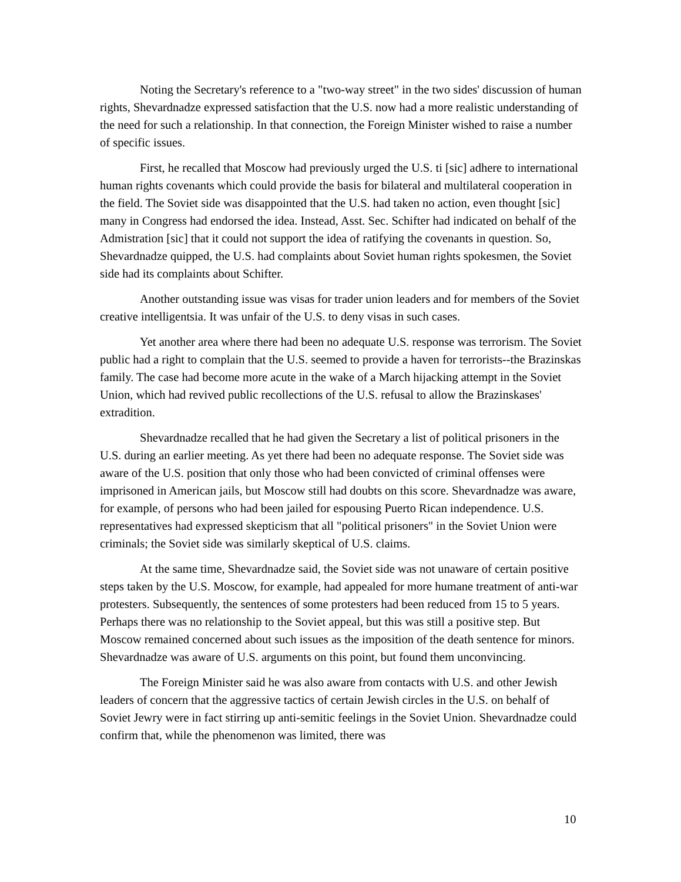Noting the Secretary's reference to a "two-way street" in the two sides' discussion of human rights, Shevardnadze expressed satisfaction that the U.S. now had a more realistic understanding of the need for such a relationship. In that connection, the Foreign Minister wished to raise a number of specific issues.
First, he recalled that Moscow had previously urged the U.S. ti [sic] adhere to international human rights covenants which could provide the basis for bilateral and multilateral cooperation in the field. The Soviet side was disappointed that the U.S. had taken no action, even thought [sic] many in Congress had endorsed the idea. Instead, Asst. Sec. Schifter had indicated on behalf of the Admistration [sic] that it could not support the idea of ratifying the covenants in question. So, Shevardnadze quipped, the U.S. had complaints about Soviet human rights spokesmen, the Soviet side had its complaints about Schifter.
Another outstanding issue was visas for trader union leaders and for members of the Soviet creative intelligentsia. It was unfair of the U.S. to deny visas in such cases.
Yet another area where there had been no adequate U.S. response was terrorism. The Soviet public had a right to complain that the U.S. seemed to provide a haven for terrorists--the Brazinskas family. The case had become more acute in the wake of a March hijacking attempt in the Soviet Union, which had revived public recollections of the U.S. refusal to allow the Brazinskases' extradition.
Shevardnadze recalled that he had given the Secretary a list of political prisoners in the U.S. during an earlier meeting. As yet there had been no adequate response. The Soviet side was aware of the U.S. position that only those who had been convicted of criminal offenses were imprisoned in American jails, but Moscow still had doubts on this score. Shevardnadze was aware, for example, of persons who had been jailed for espousing Puerto Rican independence. U.S. representatives had expressed skepticism that all "political prisoners" in the Soviet Union were criminals; the Soviet side was similarly skeptical of U.S. claims.
At the same time, Shevardnadze said, the Soviet side was not unaware of certain positive steps taken by the U.S. Moscow, for example, had appealed for more humane treatment of anti-war protesters. Subsequently, the sentences of some protesters had been reduced from 15 to 5 years. Perhaps there was no relationship to the Soviet appeal, but this was still a positive step. But Moscow remained concerned about such issues as the imposition of the death sentence for minors. Shevardnadze was aware of U.S. arguments on this point, but found them unconvincing.
The Foreign Minister said he was also aware from contacts with U.S. and other Jewish leaders of concern that the aggressive tactics of certain Jewish circles in the U.S. on behalf of Soviet Jewry were in fact stirring up anti-semitic feelings in the Soviet Union. Shevardnadze could confirm that, while the phenomenon was limited, there was
10